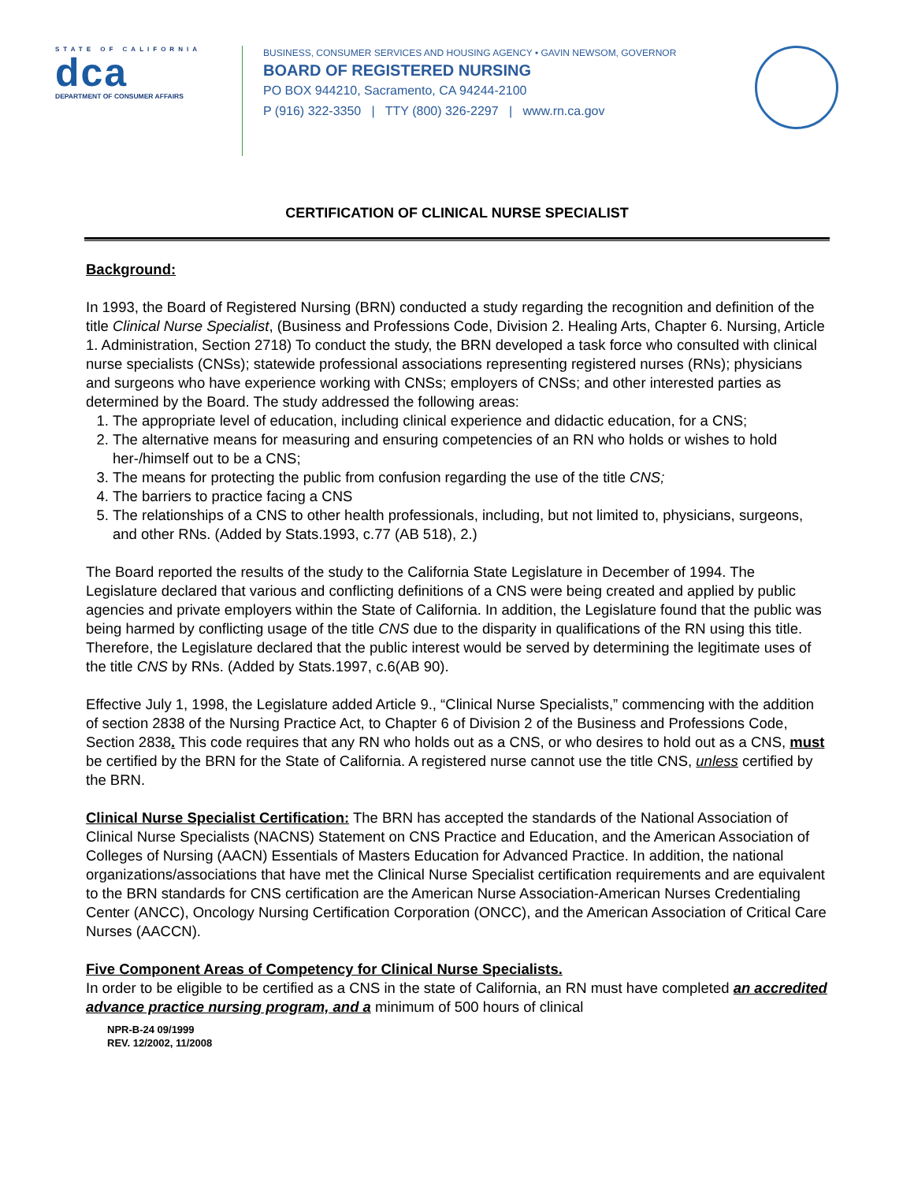STATE OF CALIFORNIA
dca
DEPARTMENT OF CONSUMER AFFAIRS
BUSINESS, CONSUMER SERVICES AND HOUSING AGENCY • GAVIN NEWSOM, GOVERNOR
BOARD OF REGISTERED NURSING
PO BOX 944210, Sacramento, CA 94244-2100
P (916) 322-3350 | TTY (800) 326-2297 | www.rn.ca.gov
CERTIFICATION OF CLINICAL NURSE SPECIALIST
Background:
In 1993, the Board of Registered Nursing (BRN) conducted a study regarding the recognition and definition of the title Clinical Nurse Specialist, (Business and Professions Code, Division 2. Healing Arts, Chapter 6. Nursing, Article 1. Administration, Section 2718) To conduct the study, the BRN developed a task force who consulted with clinical nurse specialists (CNSs); statewide professional associations representing registered nurses (RNs); physicians and surgeons who have experience working with CNSs; employers of CNSs; and other interested parties as determined by the Board. The study addressed the following areas:
1. The appropriate level of education, including clinical experience and didactic education, for a CNS;
2. The alternative means for measuring and ensuring competencies of an RN who holds or wishes to hold her-/himself out to be a CNS;
3. The means for protecting the public from confusion regarding the use of the title CNS;
4. The barriers to practice facing a CNS
5. The relationships of a CNS to other health professionals, including, but not limited to, physicians, surgeons, and other RNs. (Added by Stats.1993, c.77 (AB 518), 2.)
The Board reported the results of the study to the California State Legislature in December of 1994. The Legislature declared that various and conflicting definitions of a CNS were being created and applied by public agencies and private employers within the State of California. In addition, the Legislature found that the public was being harmed by conflicting usage of the title CNS due to the disparity in qualifications of the RN using this title. Therefore, the Legislature declared that the public interest would be served by determining the legitimate uses of the title CNS by RNs. (Added by Stats.1997, c.6(AB 90).
Effective July 1, 1998, the Legislature added Article 9., “Clinical Nurse Specialists,” commencing with the addition of section 2838 of the Nursing Practice Act, to Chapter 6 of Division 2 of the Business and Professions Code, Section 2838. This code requires that any RN who holds out as a CNS, or who desires to hold out as a CNS, must be certified by the BRN for the State of California. A registered nurse cannot use the title CNS, unless certified by the BRN.
Clinical Nurse Specialist Certification: The BRN has accepted the standards of the National Association of Clinical Nurse Specialists (NACNS) Statement on CNS Practice and Education, and the American Association of Colleges of Nursing (AACN) Essentials of Masters Education for Advanced Practice. In addition, the national organizations/associations that have met the Clinical Nurse Specialist certification requirements and are equivalent to the BRN standards for CNS certification are the American Nurse Association-American Nurses Credentialing Center (ANCC), Oncology Nursing Certification Corporation (ONCC), and the American Association of Critical Care Nurses (AACCN).
Five Component Areas of Competency for Clinical Nurse Specialists.
In order to be eligible to be certified as a CNS in the state of California, an RN must have completed an accredited advance practice nursing program, and a minimum of 500 hours of clinical
NPR-B-24 09/1999
REV. 12/2002, 11/2008